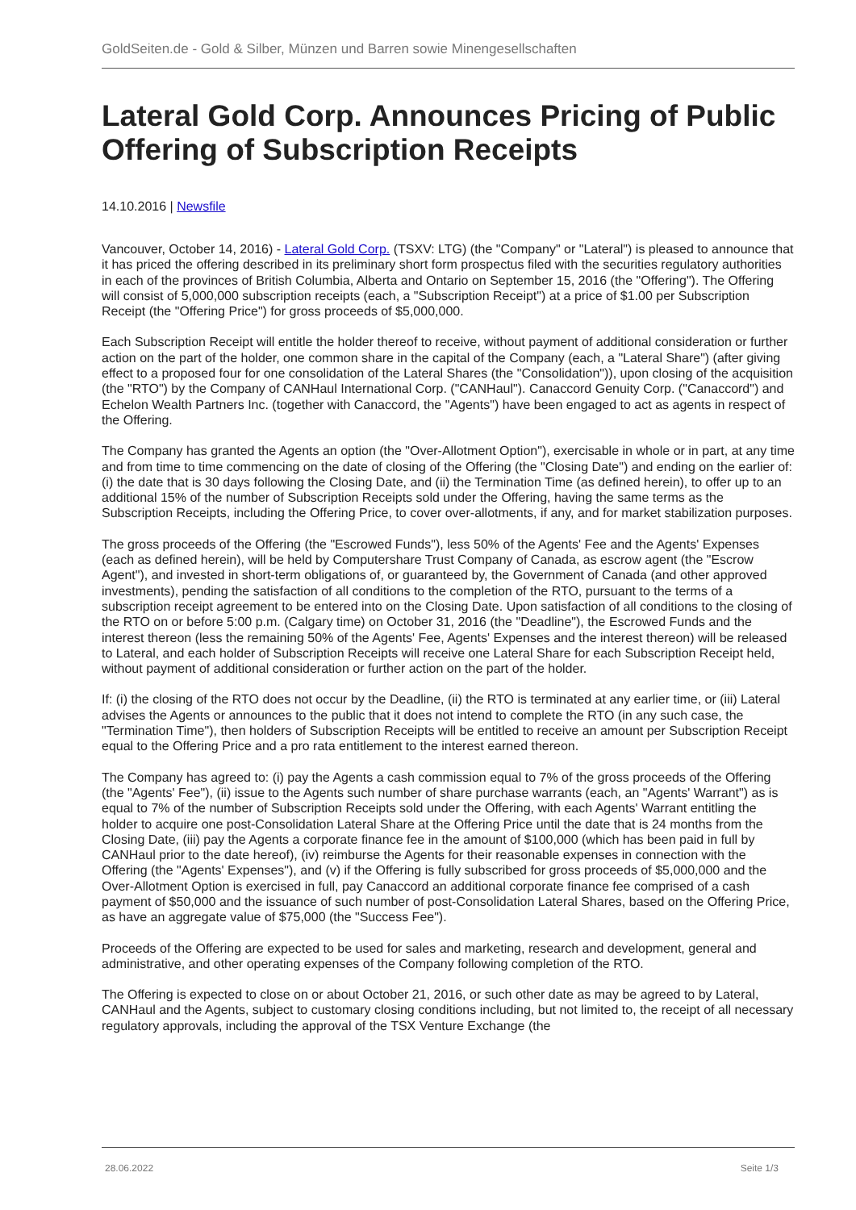GoldSeiten.de - Gold & Silber, Münzen und Barren sowie Minengesellschaften
Lateral Gold Corp. Announces Pricing of Public Offering of Subscription Receipts
14.10.2016 | Newsfile
Vancouver, October 14, 2016) - Lateral Gold Corp. (TSXV: LTG) (the "Company" or "Lateral") is pleased to announce that it has priced the offering described in its preliminary short form prospectus filed with the securities regulatory authorities in each of the provinces of British Columbia, Alberta and Ontario on September 15, 2016 (the "Offering"). The Offering will consist of 5,000,000 subscription receipts (each, a "Subscription Receipt") at a price of $1.00 per Subscription Receipt (the "Offering Price") for gross proceeds of $5,000,000.
Each Subscription Receipt will entitle the holder thereof to receive, without payment of additional consideration or further action on the part of the holder, one common share in the capital of the Company (each, a "Lateral Share") (after giving effect to a proposed four for one consolidation of the Lateral Shares (the "Consolidation")), upon closing of the acquisition (the "RTO") by the Company of CANHaul International Corp. ("CANHaul"). Canaccord Genuity Corp. ("Canaccord") and Echelon Wealth Partners Inc. (together with Canaccord, the "Agents") have been engaged to act as agents in respect of the Offering.
The Company has granted the Agents an option (the "Over-Allotment Option"), exercisable in whole or in part, at any time and from time to time commencing on the date of closing of the Offering (the "Closing Date") and ending on the earlier of: (i) the date that is 30 days following the Closing Date, and (ii) the Termination Time (as defined herein), to offer up to an additional 15% of the number of Subscription Receipts sold under the Offering, having the same terms as the Subscription Receipts, including the Offering Price, to cover over-allotments, if any, and for market stabilization purposes.
The gross proceeds of the Offering (the "Escrowed Funds"), less 50% of the Agents' Fee and the Agents' Expenses (each as defined herein), will be held by Computershare Trust Company of Canada, as escrow agent (the "Escrow Agent"), and invested in short-term obligations of, or guaranteed by, the Government of Canada (and other approved investments), pending the satisfaction of all conditions to the completion of the RTO, pursuant to the terms of a subscription receipt agreement to be entered into on the Closing Date. Upon satisfaction of all conditions to the closing of the RTO on or before 5:00 p.m. (Calgary time) on October 31, 2016 (the "Deadline"), the Escrowed Funds and the interest thereon (less the remaining 50% of the Agents' Fee, Agents' Expenses and the interest thereon) will be released to Lateral, and each holder of Subscription Receipts will receive one Lateral Share for each Subscription Receipt held, without payment of additional consideration or further action on the part of the holder.
If: (i) the closing of the RTO does not occur by the Deadline, (ii) the RTO is terminated at any earlier time, or (iii) Lateral advises the Agents or announces to the public that it does not intend to complete the RTO (in any such case, the "Termination Time"), then holders of Subscription Receipts will be entitled to receive an amount per Subscription Receipt equal to the Offering Price and a pro rata entitlement to the interest earned thereon.
The Company has agreed to: (i) pay the Agents a cash commission equal to 7% of the gross proceeds of the Offering (the "Agents' Fee"), (ii) issue to the Agents such number of share purchase warrants (each, an "Agents' Warrant") as is equal to 7% of the number of Subscription Receipts sold under the Offering, with each Agents' Warrant entitling the holder to acquire one post-Consolidation Lateral Share at the Offering Price until the date that is 24 months from the Closing Date, (iii) pay the Agents a corporate finance fee in the amount of $100,000 (which has been paid in full by CANHaul prior to the date hereof), (iv) reimburse the Agents for their reasonable expenses in connection with the Offering (the "Agents' Expenses"), and (v) if the Offering is fully subscribed for gross proceeds of $5,000,000 and the Over-Allotment Option is exercised in full, pay Canaccord an additional corporate finance fee comprised of a cash payment of $50,000 and the issuance of such number of post-Consolidation Lateral Shares, based on the Offering Price, as have an aggregate value of $75,000 (the "Success Fee").
Proceeds of the Offering are expected to be used for sales and marketing, research and development, general and administrative, and other operating expenses of the Company following completion of the RTO.
The Offering is expected to close on or about October 21, 2016, or such other date as may be agreed to by Lateral, CANHaul and the Agents, subject to customary closing conditions including, but not limited to, the receipt of all necessary regulatory approvals, including the approval of the TSX Venture Exchange (the
28.06.2022 Seite 1/3